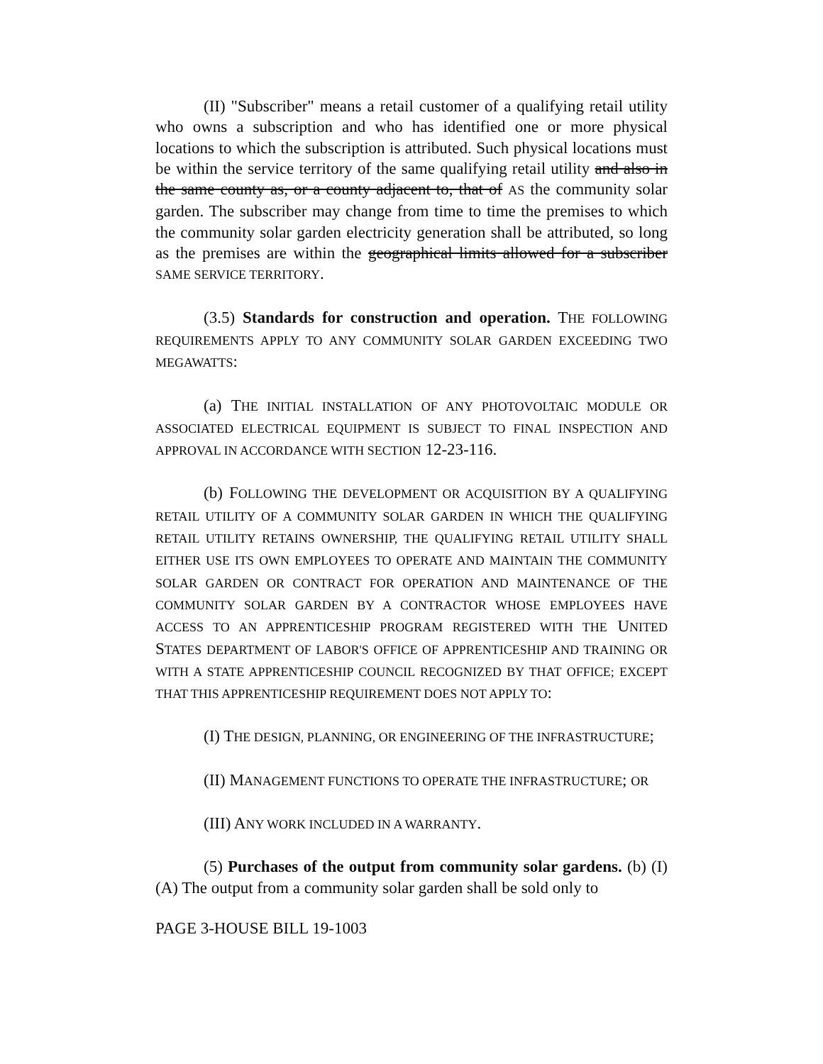(II) "Subscriber" means a retail customer of a qualifying retail utility who owns a subscription and who has identified one or more physical locations to which the subscription is attributed. Such physical locations must be within the service territory of the same qualifying retail utility and also in the same county as, or a county adjacent to, that of AS the community solar garden. The subscriber may change from time to time the premises to which the community solar garden electricity generation shall be attributed, so long as the premises are within the geographical limits allowed for a subscriber SAME SERVICE TERRITORY.
(3.5) Standards for construction and operation. THE FOLLOWING REQUIREMENTS APPLY TO ANY COMMUNITY SOLAR GARDEN EXCEEDING TWO MEGAWATTS:
(a) THE INITIAL INSTALLATION OF ANY PHOTOVOLTAIC MODULE OR ASSOCIATED ELECTRICAL EQUIPMENT IS SUBJECT TO FINAL INSPECTION AND APPROVAL IN ACCORDANCE WITH SECTION 12-23-116.
(b) FOLLOWING THE DEVELOPMENT OR ACQUISITION BY A QUALIFYING RETAIL UTILITY OF A COMMUNITY SOLAR GARDEN IN WHICH THE QUALIFYING RETAIL UTILITY RETAINS OWNERSHIP, THE QUALIFYING RETAIL UTILITY SHALL EITHER USE ITS OWN EMPLOYEES TO OPERATE AND MAINTAIN THE COMMUNITY SOLAR GARDEN OR CONTRACT FOR OPERATION AND MAINTENANCE OF THE COMMUNITY SOLAR GARDEN BY A CONTRACTOR WHOSE EMPLOYEES HAVE ACCESS TO AN APPRENTICESHIP PROGRAM REGISTERED WITH THE UNITED STATES DEPARTMENT OF LABOR'S OFFICE OF APPRENTICESHIP AND TRAINING OR WITH A STATE APPRENTICESHIP COUNCIL RECOGNIZED BY THAT OFFICE; EXCEPT THAT THIS APPRENTICESHIP REQUIREMENT DOES NOT APPLY TO:
(I) THE DESIGN, PLANNING, OR ENGINEERING OF THE INFRASTRUCTURE;
(II) MANAGEMENT FUNCTIONS TO OPERATE THE INFRASTRUCTURE; OR
(III) ANY WORK INCLUDED IN A WARRANTY.
(5) Purchases of the output from community solar gardens. (b) (I) (A) The output from a community solar garden shall be sold only to
PAGE 3-HOUSE BILL 19-1003